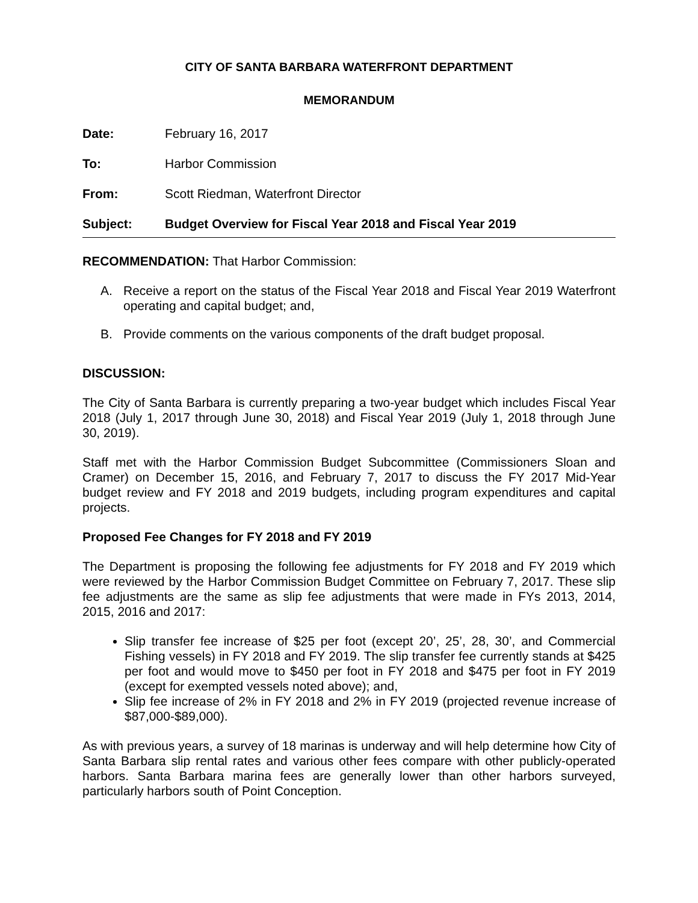CITY OF SANTA BARBARA WATERFRONT DEPARTMENT
MEMORANDUM
Date: February 16, 2017
To: Harbor Commission
From: Scott Riedman, Waterfront Director
Subject: Budget Overview for Fiscal Year 2018 and Fiscal Year 2019
RECOMMENDATION: That Harbor Commission:
A. Receive a report on the status of the Fiscal Year 2018 and Fiscal Year 2019 Waterfront operating and capital budget; and,
B. Provide comments on the various components of the draft budget proposal.
DISCUSSION:
The City of Santa Barbara is currently preparing a two-year budget which includes Fiscal Year 2018 (July 1, 2017 through June 30, 2018) and Fiscal Year 2019 (July 1, 2018 through June 30, 2019).
Staff met with the Harbor Commission Budget Subcommittee (Commissioners Sloan and Cramer) on December 15, 2016, and February 7, 2017 to discuss the FY 2017 Mid-Year budget review and FY 2018 and 2019 budgets, including program expenditures and capital projects.
Proposed Fee Changes for FY 2018 and FY 2019
The Department is proposing the following fee adjustments for FY 2018 and FY 2019 which were reviewed by the Harbor Commission Budget Committee on February 7, 2017. These slip fee adjustments are the same as slip fee adjustments that were made in FYs 2013, 2014, 2015, 2016 and 2017:
Slip transfer fee increase of $25 per foot (except 20’, 25’, 28, 30’, and Commercial Fishing vessels) in FY 2018 and FY 2019. The slip transfer fee currently stands at $425 per foot and would move to $450 per foot in FY 2018 and $475 per foot in FY 2019 (except for exempted vessels noted above); and,
Slip fee increase of 2% in FY 2018 and 2% in FY 2019 (projected revenue increase of $87,000-$89,000).
As with previous years, a survey of 18 marinas is underway and will help determine how City of Santa Barbara slip rental rates and various other fees compare with other publicly-operated harbors. Santa Barbara marina fees are generally lower than other harbors surveyed, particularly harbors south of Point Conception.